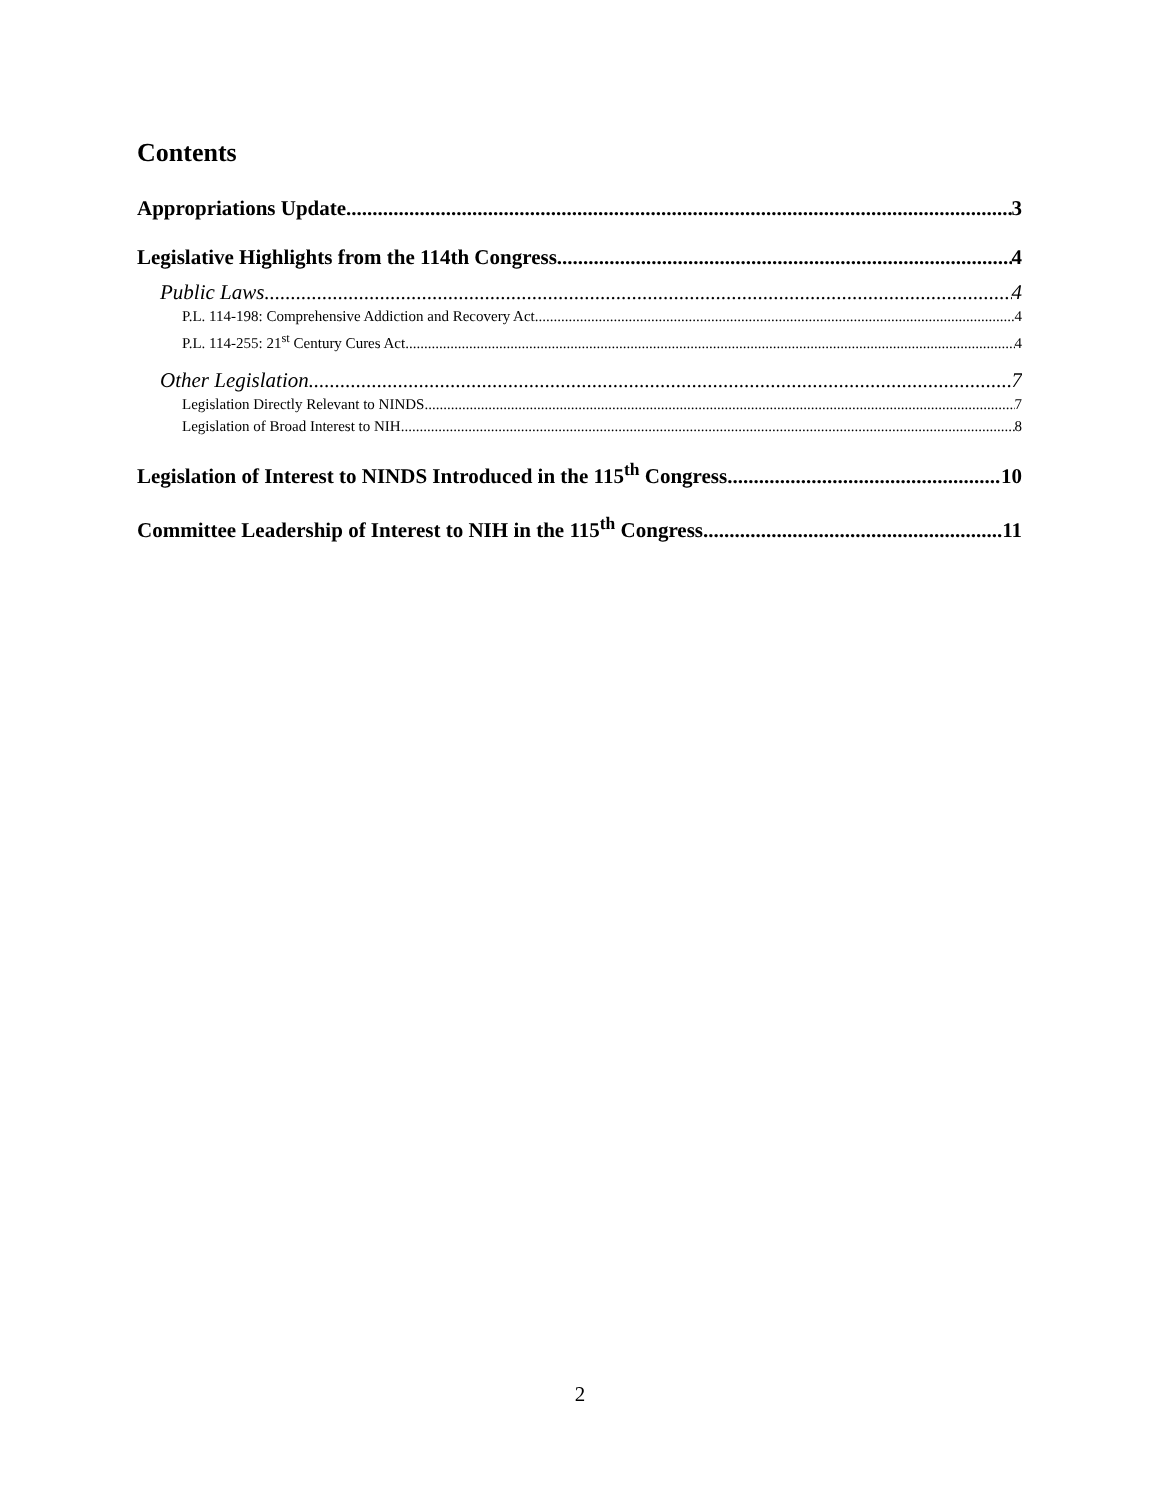Contents
Appropriations Update 3
Legislative Highlights from the 114th Congress 4
Public Laws 4
P.L. 114-198: Comprehensive Addiction and Recovery Act 4
P.L. 114-255: 21<sup>st</sup> Century Cures Act 4
Other Legislation 7
Legislation Directly Relevant to NINDS 7
Legislation of Broad Interest to NIH 8
Legislation of Interest to NINDS Introduced in the 115<sup>th</sup> Congress 10
Committee Leadership of Interest to NIH in the 115<sup>th</sup> Congress 11
2